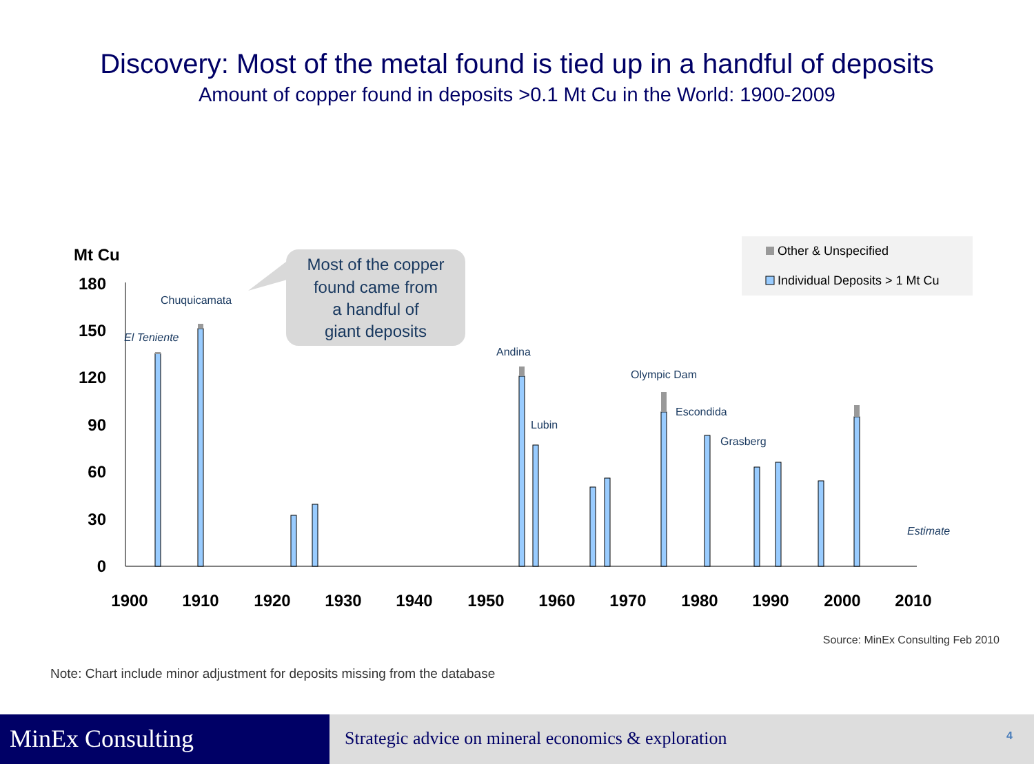Discovery: Most of the metal found is tied up in a handful of deposits
Amount of copper found in deposits >0.1 Mt Cu in the World: 1900-2009
Mt Cu
180
150
120
90
60
30
0
1900
1910
1920
1930
1940
1950
1960
1970
1980
1990
2000
2010
Chuquicamata
El Teniente
Andina
Lubin
Olympic Dam
Escondida
Grasberg
Estimate
Most of the copper
found came from
a handful of
giant deposits
Other & Unspecified
Individual Deposits > 1 Mt Cu
Source: MinEx Consulting Feb 2010
Note: Chart include minor adjustment for deposits missing from the database
MinEx Consulting
Strategic advice on mineral economics & exploration
4